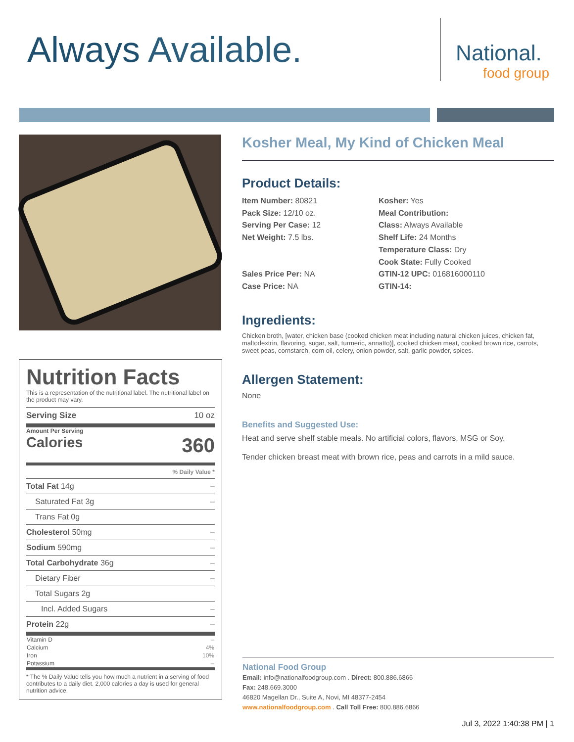Always Available.
National.
food group
Nutrition Facts
This is a representation of the nutritional label. The nutritional label on the product may vary.
Serving Size 10 oz
Amount Per Serving
Calories 360
| % Daily Value * | |
| Total Fat 14g | – |
| Saturated Fat 3g | – |
| Trans Fat 0g | |
| Cholesterol 50mg | – |
| Sodium 590mg | – |
| Total Carbohydrate 36g | – |
| Dietary Fiber | – |
| Total Sugars 2g | |
| Incl. Added Sugars | – |
| Protein 22g | – |
| Vitamin D | – |
| Calcium | 4% |
| Iron | 10% |
| Potassium | – |
* The % Daily Value tells you how much a nutrient in a serving of food contributes to a daily diet. 2,000 calories a day is used for general nutrition advice.
Kosher Meal, My Kind of Chicken Meal
Product Details:
Item Number: 80821
Pack Size: 12/10 oz.
Serving Per Case: 12
Net Weight: 7.5 lbs.
Sales Price Per: NA
Case Price: NA
Kosher: Yes
Meal Contribution:
Class: Always Available
Shelf Life: 24 Months
Temperature Class: Dry
Cook State: Fully Cooked
GTIN-12 UPC: 016816000110
GTIN-14:
Ingredients:
Chicken broth, [water, chicken base (cooked chicken meat including natural chicken juices, chicken fat, maltodextrin, flavoring, sugar, salt, turmeric, annatto)], cooked chicken meat, cooked brown rice, carrots, sweet peas, cornstarch, corn oil, celery, onion powder, salt, garlic powder, spices.
Allergen Statement:
None
Benefits and Suggested Use:
Heat and serve shelf stable meals. No artificial colors, flavors, MSG or Soy.
Tender chicken breast meat with brown rice, peas and carrots in a mild sauce.
National Food Group
Email: info@nationalfoodgroup.com . Direct: 800.886.6866
Fax: 248.669.3000
46820 Magellan Dr., Suite A, Novi, MI 48377-2454
www.nationalfoodgroup.com . Call Toll Free: 800.886.6866
Jul 3, 2022 1:40:38 PM | 1